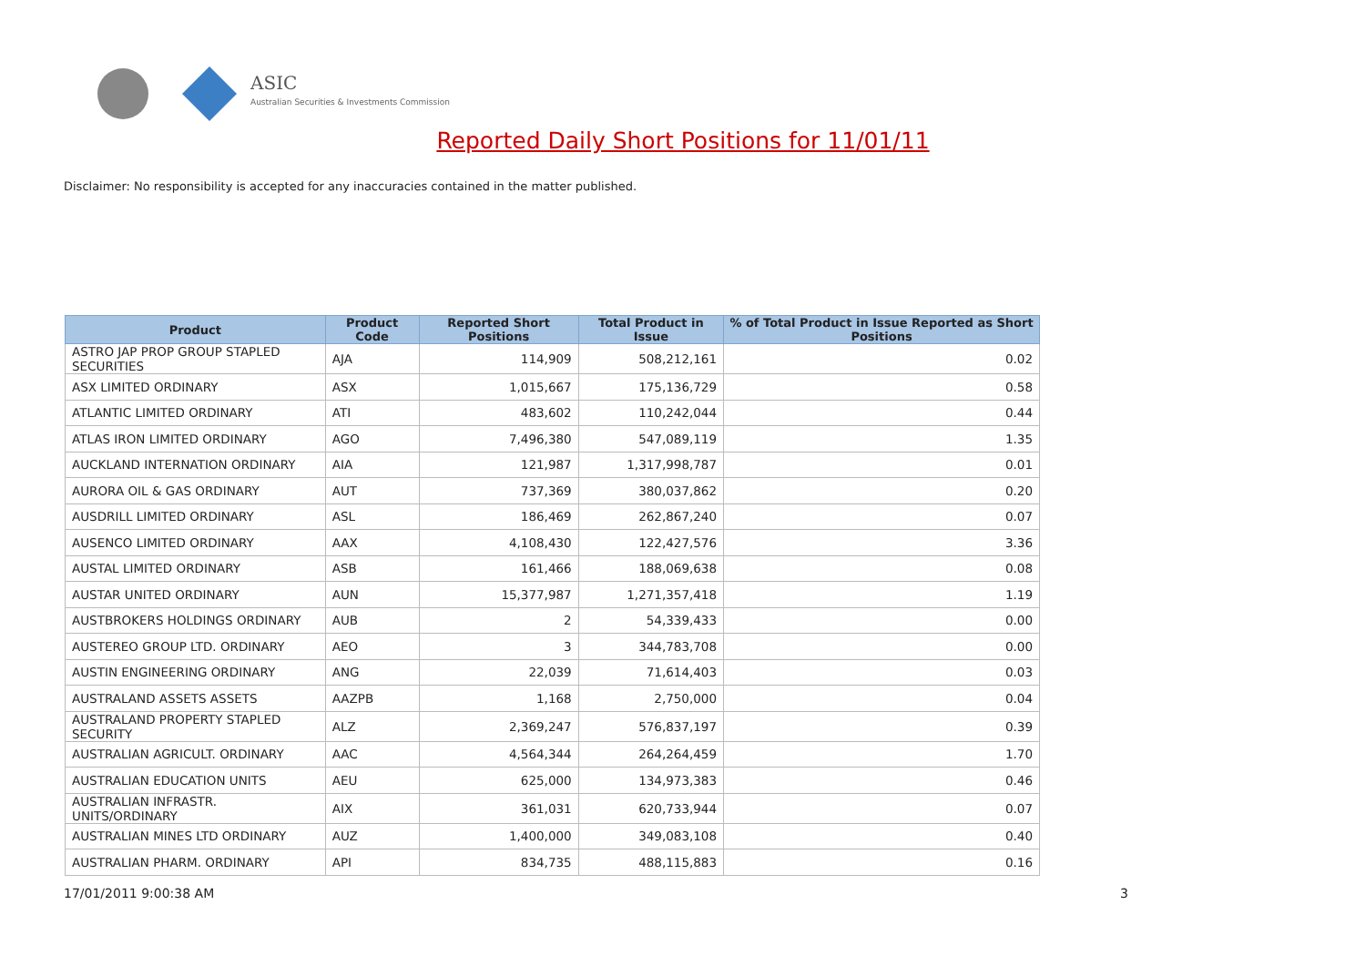ASIC
Australian Securities & Investments Commission
Reported Daily Short Positions for 11/01/11
Disclaimer: No responsibility is accepted for any inaccuracies contained in the matter published.
| Product | Product Code | Reported Short Positions | Total Product in Issue | % of Total Product in Issue Reported as Short Positions |
| --- | --- | --- | --- | --- |
| ASTRO JAP PROP GROUP STAPLED SECURITIES | AJA | 114,909 | 508,212,161 | 0.02 |
| ASX LIMITED ORDINARY | ASX | 1,015,667 | 175,136,729 | 0.58 |
| ATLANTIC LIMITED ORDINARY | ATI | 483,602 | 110,242,044 | 0.44 |
| ATLAS IRON LIMITED ORDINARY | AGO | 7,496,380 | 547,089,119 | 1.35 |
| AUCKLAND INTERNATION ORDINARY | AIA | 121,987 | 1,317,998,787 | 0.01 |
| AURORA OIL & GAS ORDINARY | AUT | 737,369 | 380,037,862 | 0.20 |
| AUSDRILL LIMITED ORDINARY | ASL | 186,469 | 262,867,240 | 0.07 |
| AUSENCO LIMITED ORDINARY | AAX | 4,108,430 | 122,427,576 | 3.36 |
| AUSTAL LIMITED ORDINARY | ASB | 161,466 | 188,069,638 | 0.08 |
| AUSTAR UNITED ORDINARY | AUN | 15,377,987 | 1,271,357,418 | 1.19 |
| AUSTBROKERS HOLDINGS ORDINARY | AUB | 2 | 54,339,433 | 0.00 |
| AUSTEREO GROUP LTD. ORDINARY | AEO | 3 | 344,783,708 | 0.00 |
| AUSTIN ENGINEERING ORDINARY | ANG | 22,039 | 71,614,403 | 0.03 |
| AUSTRALAND ASSETS ASSETS | AAZPB | 1,168 | 2,750,000 | 0.04 |
| AUSTRALAND PROPERTY STAPLED SECURITY | ALZ | 2,369,247 | 576,837,197 | 0.39 |
| AUSTRALIAN AGRICULT. ORDINARY | AAC | 4,564,344 | 264,264,459 | 1.70 |
| AUSTRALIAN EDUCATION UNITS | AEU | 625,000 | 134,973,383 | 0.46 |
| AUSTRALIAN INFRASTR. UNITS/ORDINARY | AIX | 361,031 | 620,733,944 | 0.07 |
| AUSTRALIAN MINES LTD ORDINARY | AUZ | 1,400,000 | 349,083,108 | 0.40 |
| AUSTRALIAN PHARM. ORDINARY | API | 834,735 | 488,115,883 | 0.16 |
17/01/2011 9:00:38 AM 3